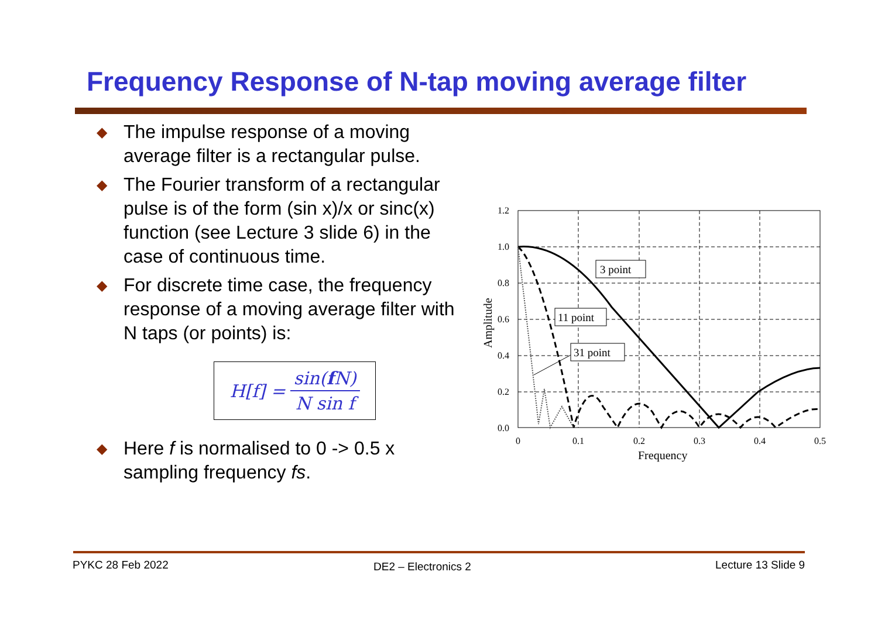Frequency Response of N-tap moving average filter
◆
The impulse response of a moving average filter is a rectangular pulse.
◆
The Fourier transform of a rectangular pulse is of the form (sin x)/x or sinc(x) function (see Lecture 3 slide 6) in the case of continuous time.
◆
For discrete time case, the frequency response of a moving average filter with N taps (or points) is:
H[f] = sin(f N) N sin f
◆
Here f is normalised to 0 -> 0.5 x sampling frequency fs.
1.2
1.0
0.8
0.6
0.4
0.2
0.0
0
0.1
0.2
0.3
0.4
0.5
Frequency
Amplitude
3 point
11 point
31 point
PYKC 28 Feb 2022 DE2 – Electronics 2 Lecture 13 Slide 9